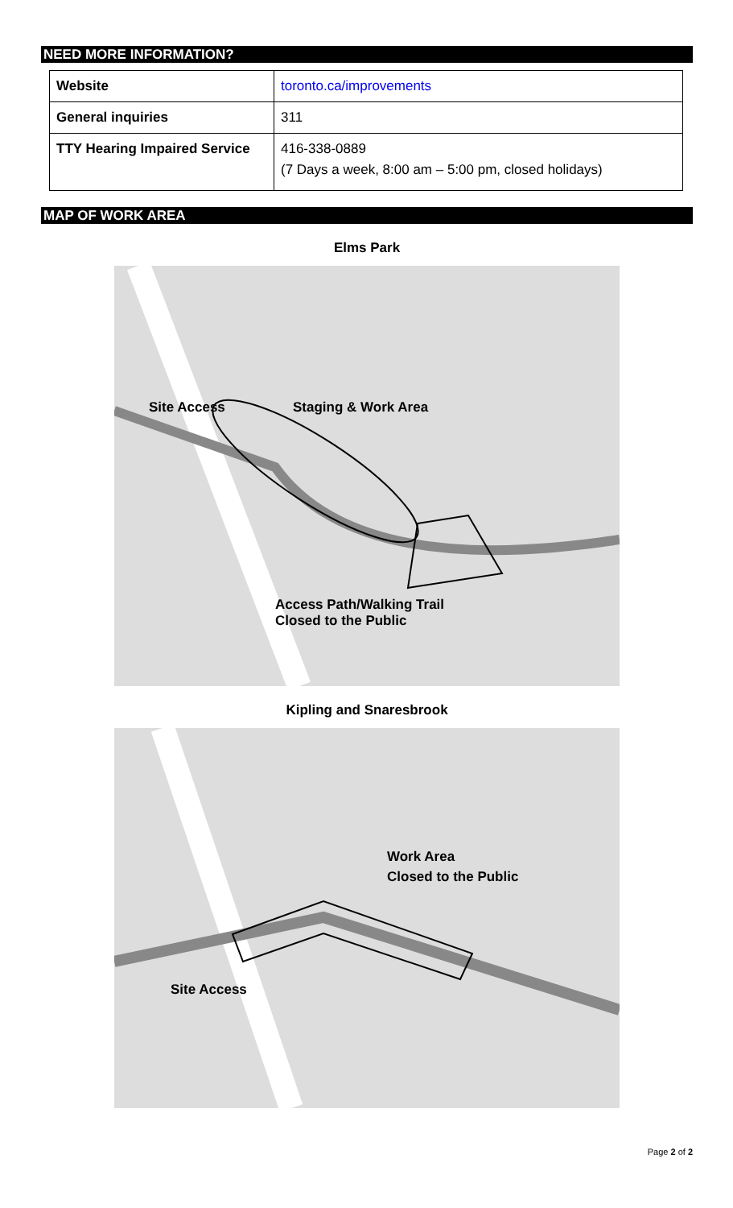NEED MORE INFORMATION?
| Website | toronto.ca/improvements |
| General inquiries | 311 |
| TTY Hearing Impaired Service | 416-338-0889 (7 Days a week, 8:00 am – 5:00 pm, closed holidays) |
MAP OF WORK AREA
Elms Park
Site Access Staging & Work Area
Access Path/Walking Trail
Closed to the Public
Kipling and Snaresbrook
Work Area
Closed to the Public
Site Access
Page 2 of 2